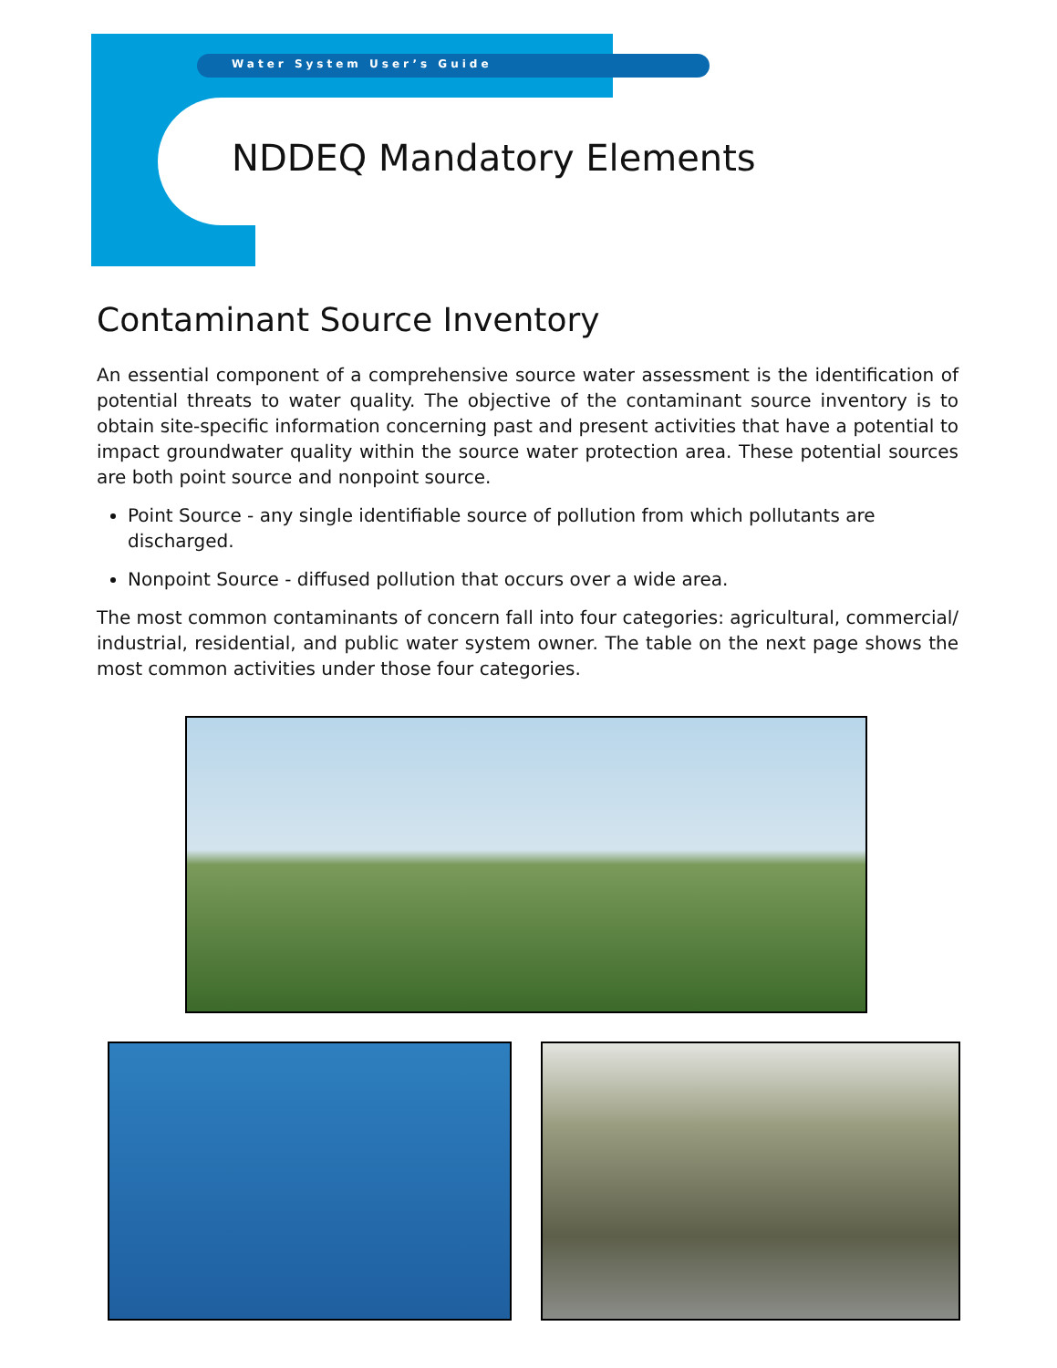Water System User’s Guide
NDDEQ Mandatory Elements
Contaminant Source Inventory
An essential component of a comprehensive source water assessment is the identification of potential threats to water quality. The objective of the contaminant source inventory is to obtain site-specific information concerning past and present activities that have a potential to impact groundwater quality within the source water protection area. These potential sources are both point source and nonpoint source.
Point Source - any single identifiable source of pollution from which pollutants are discharged.
Nonpoint Source - diffused pollution that occurs over a wide area.
The most common contaminants of concern fall into four categories: agricultural, commercial/ industrial, residential, and public water system owner. The table on the next page shows the most common activities under those four categories.